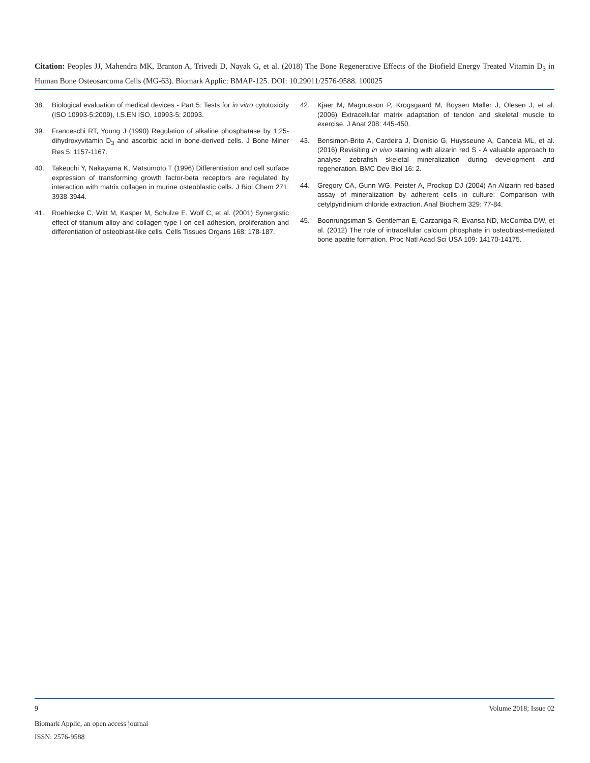Citation: Peoples JJ, Mahendra MK, Branton A, Trivedi D, Nayak G, et al. (2018) The Bone Regenerative Effects of the Biofield Energy Treated Vitamin D<sub>3</sub> in Human Bone Osteosarcoma Cells (MG-63). Biomark Applic: BMAP-125. DOI: 10.29011/2576-9588. 100025
38. Biological evaluation of medical devices - Part 5: Tests for in vitro cytotoxicity (ISO 10993-5:2009), I.S.EN ISO, 10993-5: 20093.
39. Franceschi RT, Young J (1990) Regulation of alkaline phosphatase by 1,25-dihydroxyvitamin D<sub>3</sub> and ascorbic acid in bone-derived cells. J Bone Miner Res 5: 1157-1167.
40. Takeuchi Y, Nakayama K, Matsumoto T (1996) Differentiation and cell surface expression of transforming growth factor-beta receptors are regulated by interaction with matrix collagen in murine osteoblastic cells. J Biol Chem 271: 3938-3944.
41. Roehlecke C, Witt M, Kasper M, Schulze E, Wolf C, et al. (2001) Synergistic effect of titanium alloy and collagen type I on cell adhesion, proliferation and differentiation of osteoblast-like cells. Cells Tissues Organs 168: 178-187.
42. Kjaer M, Magnusson P, Krogsgaard M, Boysen Møller J, Olesen J, et al. (2006) Extracellular matrix adaptation of tendon and skeletal muscle to exercise. J Anat 208: 445-450.
43. Bensimon-Brito A, Cardeira J, Dionísio G, Huysseune A, Cancela ML, et al. (2016) Revisiting in vivo staining with alizarin red S - A valuable approach to analyse zebrafish skeletal mineralization during development and regeneration. BMC Dev Biol 16: 2.
44. Gregory CA, Gunn WG, Peister A, Prockop DJ (2004) An Alizarin red-based assay of mineralization by adherent cells in culture: Comparison with cetylpyridinium chloride extraction. Anal Biochem 329: 77-84.
45. Boonrungsiman S, Gentleman E, Carzaniga R, Evansa ND, McComba DW, et al. (2012) The role of intracellular calcium phosphate in osteoblast-mediated bone apatite formation. Proc Natl Acad Sci USA 109: 14170-14175.
9 Volume 2018; Issue 02
Biomark Applic, an open access journal
ISSN: 2576-9588